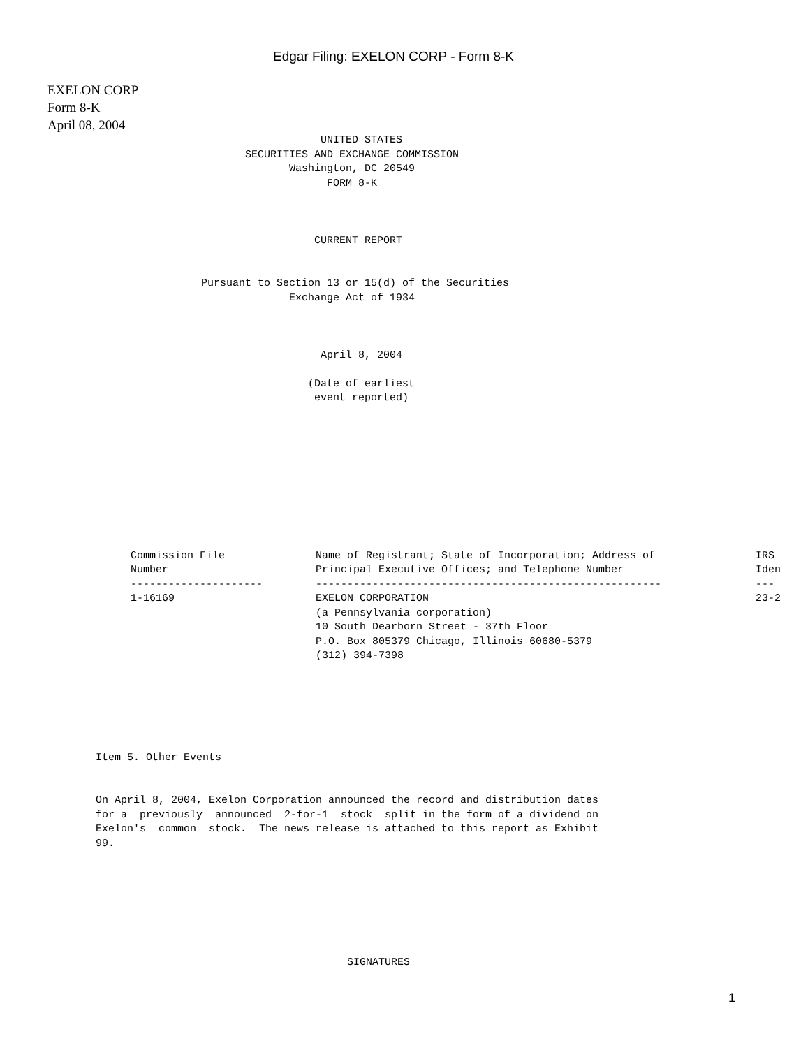Edgar Filing: EXELON CORP - Form 8-K
EXELON CORP
Form 8-K
April 08, 2004
                                                   UNITED STATES
                                       SECURITIES AND EXCHANGE COMMISSION
                                              Washington, DC 20549
                                                    FORM 8-K



                                                  CURRENT REPORT


                                Pursuant to Section 13 or 15(d) of the Securities
                                              Exchange Act of 1934



                                                   April 8, 2004

                                                 (Date of earliest
                                                  event reported)
| Commission File Number | Name of Registrant; State of Incorporation; Address of Principal Executive Offices; and Telephone Number | IRS Iden |
| --- | --- | --- |
| --------------------- | ------------------------------------------------------- | --- |
| 1-16169 | EXELON CORPORATION (a Pennsylvania corporation) 10 South Dearborn Street - 37th Floor P.O. Box 805379 Chicago, Illinois 60680-5379 (312) 394-7398 | 23-2 |
Item 5. Other Events


On April 8, 2004, Exelon Corporation announced the record and distribution dates
for a  previously  announced  2-for-1  stock  split in the form of a dividend on
Exelon's  common  stock.  The news release is attached to this report as Exhibit
99.
SIGNATURES
1